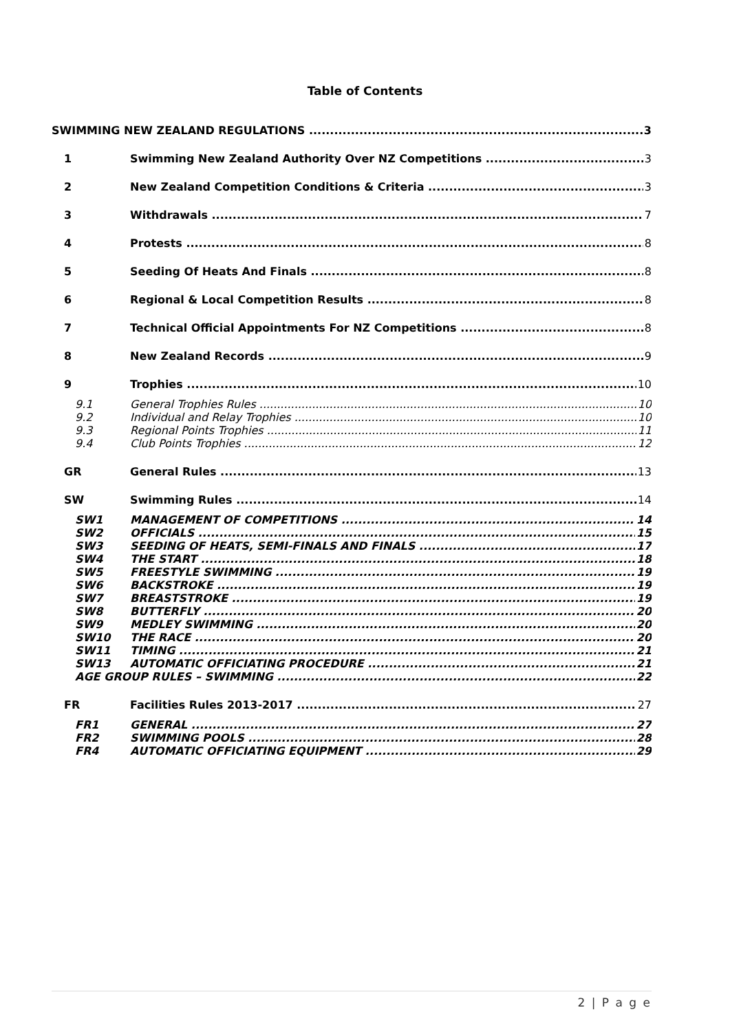Table of Contents
SWIMMING NEW ZEALAND REGULATIONS 3
1 Swimming New Zealand Authority Over NZ Competitions 3
2 New Zealand Competition Conditions & Criteria 3
3 Withdrawals 7
4 Protests 8
5 Seeding Of Heats And Finals 8
6 Regional & Local Competition Results 8
7 Technical Official Appointments For NZ Competitions 8
8 New Zealand Records 9
9 Trophies 10
9.1 General Trophies Rules 10
9.2 Individual and Relay Trophies 10
9.3 Regional Points Trophies 11
9.4 Club Points Trophies 12
GR General Rules 13
SW Swimming Rules 14
SW1 MANAGEMENT OF COMPETITIONS 14
SW2 OFFICIALS 15
SW3 SEEDING OF HEATS, SEMI-FINALS AND FINALS 17
SW4 THE START 18
SW5 FREESTYLE SWIMMING 19
SW6 BACKSTROKE 19
SW7 BREASTSTROKE 19
SW8 BUTTERFLY 20
SW9 MEDLEY SWIMMING 20
SW10 THE RACE 20
SW11 TIMING 21
SW13 AUTOMATIC OFFICIATING PROCEDURE 21
AGE GROUP RULES – SWIMMING 22
FR Facilities Rules 2013-2017 27
FR1 GENERAL 27
FR2 SWIMMING POOLS 28
FR4 AUTOMATIC OFFICIATING EQUIPMENT 29
2 | P a g e